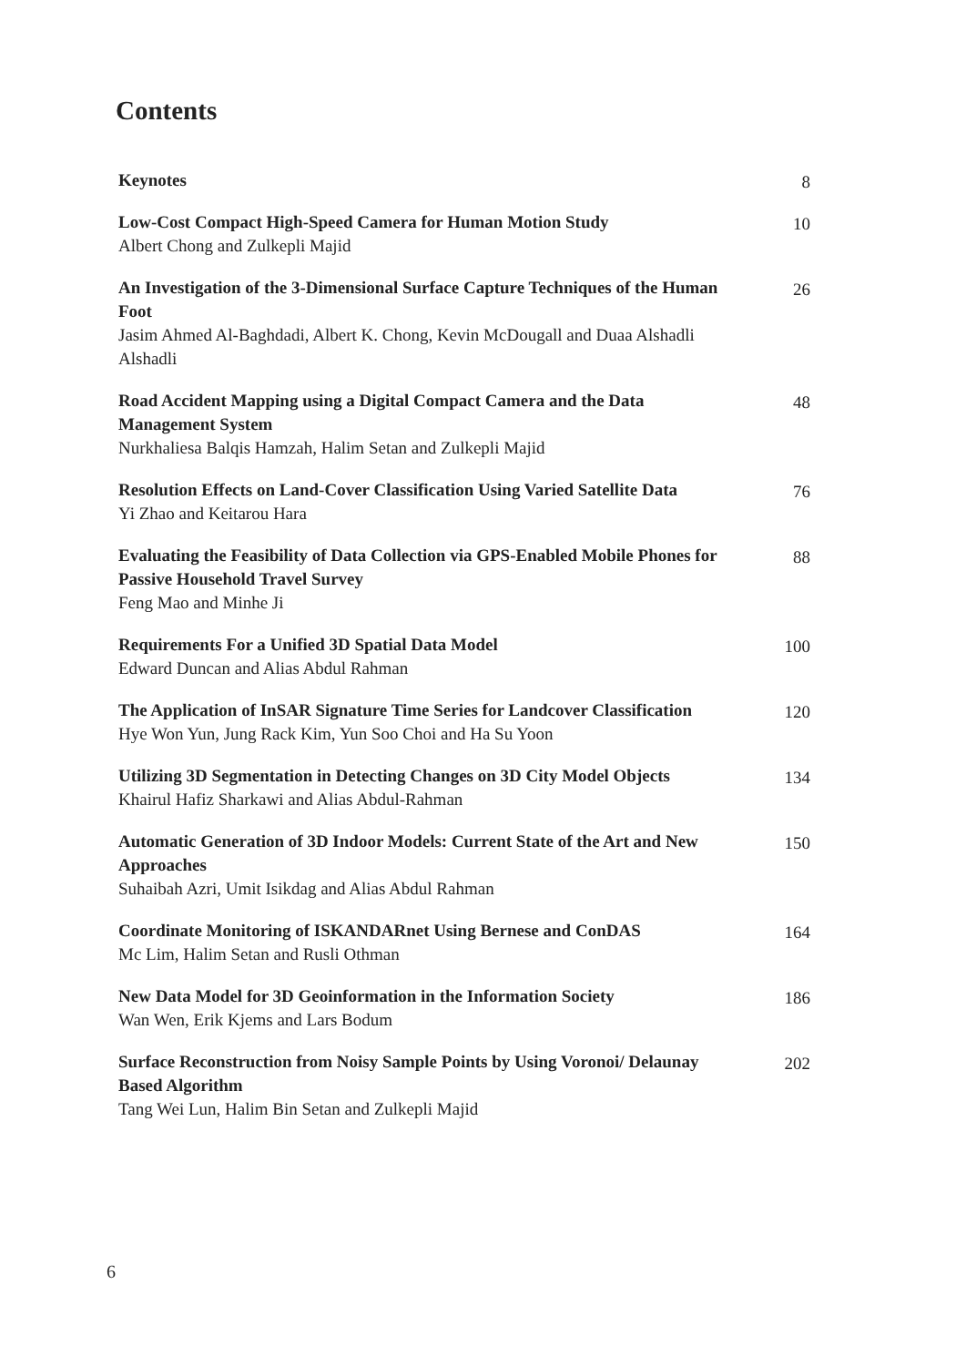Contents
Keynotes
8
Low-Cost Compact High-Speed Camera for Human Motion Study
Albert Chong and Zulkepli Majid
10
An Investigation of the 3-Dimensional Surface Capture Techniques of the Human Foot
Jasim Ahmed Al-Baghdadi, Albert K. Chong, Kevin McDougall and Duaa Alshadli Alshadli
26
Road Accident Mapping using a Digital Compact Camera and the Data Management System
Nurkhaliesa Balqis Hamzah, Halim Setan and Zulkepli Majid
48
Resolution Effects on Land-Cover Classification Using Varied Satellite Data
Yi Zhao and Keitarou Hara
76
Evaluating the Feasibility of Data Collection via GPS-Enabled Mobile Phones for Passive Household Travel Survey
Feng Mao and Minhe Ji
88
Requirements For a Unified 3D Spatial Data Model
Edward Duncan and Alias Abdul Rahman
100
The Application of InSAR Signature Time Series for Landcover Classification
Hye Won Yun, Jung Rack Kim, Yun Soo Choi and Ha Su Yoon
120
Utilizing 3D Segmentation in Detecting Changes on 3D City Model Objects
Khairul Hafiz Sharkawi and Alias Abdul-Rahman
134
Automatic Generation of 3D Indoor Models: Current State of the Art and New Approaches
Suhaibah Azri, Umit Isikdag and Alias Abdul Rahman
150
Coordinate Monitoring of ISKANDARnet Using Bernese and ConDAS
Mc Lim, Halim Setan and Rusli Othman
164
New Data Model for 3D Geoinformation in the Information Society
Wan Wen, Erik Kjems and Lars Bodum
186
Surface Reconstruction from Noisy Sample Points by Using Voronoi/ Delaunay Based Algorithm
Tang Wei Lun, Halim Bin Setan and Zulkepli Majid
202
6